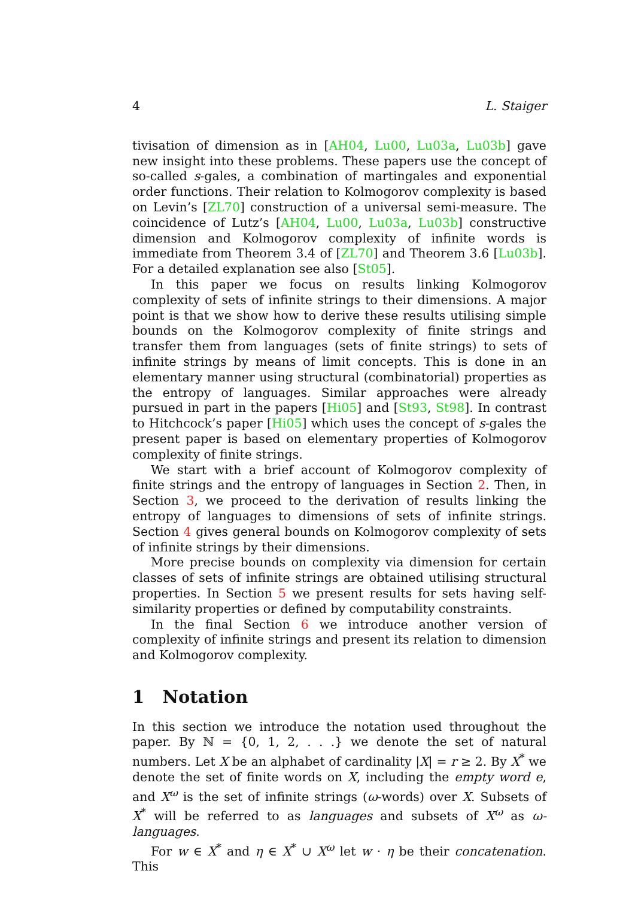4 L. Staiger
tivisation of dimension as in [AH04, Lu00, Lu03a, Lu03b] gave new insight into these problems. These papers use the concept of so-called s-gales, a combination of martingales and exponential order functions. Their relation to Kolmogorov complexity is based on Levin’s [ZL70] construction of a universal semi-measure. The coincidence of Lutz’s [AH04, Lu00, Lu03a, Lu03b] constructive dimension and Kolmogorov complexity of infinite words is immediate from Theorem 3.4 of [ZL70] and Theorem 3.6 [Lu03b]. For a detailed explanation see also [St05].
In this paper we focus on results linking Kolmogorov complexity of sets of infinite strings to their dimensions. A major point is that we show how to derive these results utilising simple bounds on the Kolmogorov complexity of finite strings and transfer them from languages (sets of finite strings) to sets of infinite strings by means of limit concepts. This is done in an elementary manner using structural (combinatorial) properties as the entropy of languages. Similar approaches were already pursued in part in the papers [Hi05] and [St93, St98]. In contrast to Hitchcock’s paper [Hi05] which uses the concept of s-gales the present paper is based on elementary properties of Kolmogorov complexity of finite strings.
We start with a brief account of Kolmogorov complexity of finite strings and the entropy of languages in Section 2. Then, in Section 3, we proceed to the derivation of results linking the entropy of languages to dimensions of sets of infinite strings. Section 4 gives general bounds on Kolmogorov complexity of sets of infinite strings by their dimensions.
More precise bounds on complexity via dimension for certain classes of sets of infinite strings are obtained utilising structural properties. In Section 5 we present results for sets having self-similarity properties or defined by computability constraints.
In the final Section 6 we introduce another version of complexity of infinite strings and present its relation to dimension and Kolmogorov complexity.
1 Notation
In this section we introduce the notation used throughout the paper. By ℕ = {0, 1, 2, . . .} we denote the set of natural numbers. Let X be an alphabet of cardinality |X| = r ≥ 2. By X<sup>*</sup> we denote the set of finite words on X, including the empty word e, and X<sup>ω</sup> is the set of infinite strings (ω-words) over X. Subsets of X<sup>*</sup> will be referred to as languages and subsets of X<sup>ω</sup> as ω-languages.
For w ∈ X<sup>*</sup> and η ∈ X<sup>*</sup> ∪ X<sup>ω</sup> let w · η be their concatenation. This